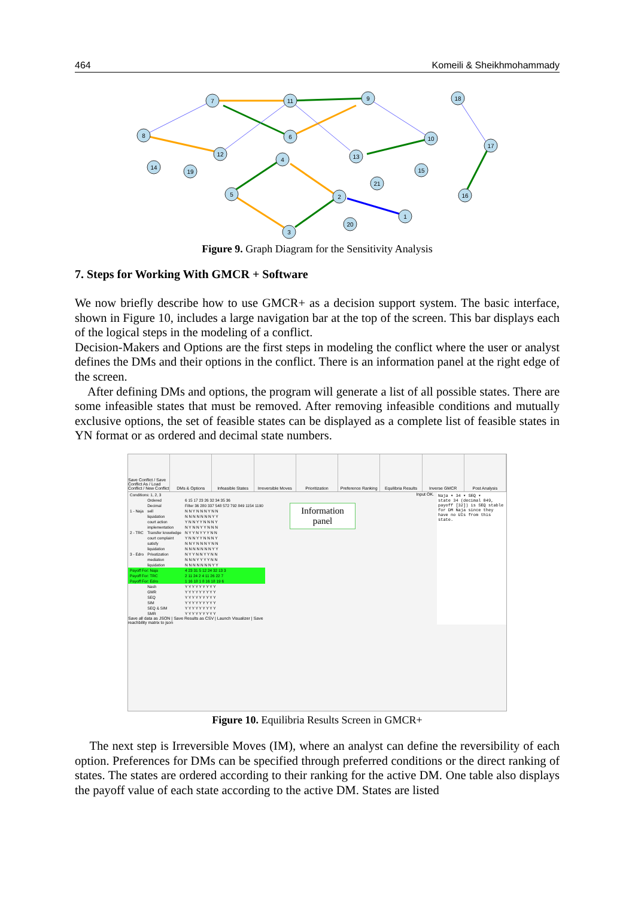464 Komeili & Sheikhmohammady
7
11
9
18
8
6
12
13
10
17
14
19
4
15
21
5
2
1
16
20
3
Figure 9. Graph Diagram for the Sensitivity Analysis
7. Steps for Working With GMCR + Software
We now briefly describe how to use GMCR+ as a decision support system. The basic interface, shown in Figure 10, includes a large navigation bar at the top of the screen. This bar displays each of the logical steps in the modeling of a conflict.
Decision-Makers and Options are the first steps in modeling the conflict where the user or analyst defines the DMs and their options in the conflict. There is an information panel at the right edge of the screen.
After defining DMs and options, the program will generate a list of all possible states. There are some infeasible states that must be removed. After removing infeasible conditions and mutually exclusive options, the set of feasible states can be displayed as a complete list of feasible states in YN format or as ordered and decimal state numbers.
Save Conflict / Save Conflict As / Load Conflict / New Conflict
DMs & Options Infeasible States Irreversible Moves Prioritization Preference Ranking Equilibria Results Inverse GMCR Post Analysis
| Conditions: 1, 2, 3 | | |
| | Ordered | 6 15 17 23 26 32 34 35 36 |
| | Decimal | Filter 36 280 337 548 572 792 849 1154 1190 |
| 1 - Naja | sell | N N Y N N N Y N N |
| | liquidation | N N N N N N N Y Y |
| | court action | Y N N Y Y N N N Y |
| | implementation | N Y N N Y Y N N N |
| 2 - TRC | Transfer knowledge | N Y Y N Y Y Y N N |
| | court complaint | Y N N Y Y N N N Y |
| | satisfy | N N Y N N N Y N N |
| | liquidation | N N N N N N N Y Y |
| 3 - Edro | Privatization | N Y Y N N Y Y N N |
| | mediation | N N N Y Y Y Y N N |
| | liquidation | N N N N N N N Y Y |
| Payoff For: Naja | | 4 23 31 5 12 24 32 13 3 |
| Payoff For: TRC | | 2 11 24 2 4 11 26 22 7 |
| Payoff For: Edro | | 1 16 18 1 8 16 18 19 6 |
| | Nash | Y Y Y Y Y Y Y Y Y |
| | GMR | Y Y Y Y Y Y Y Y Y |
| | SEQ | Y Y Y Y Y Y Y Y Y |
| | SIM | Y Y Y Y Y Y Y Y Y |
| | SEQ & SIM | Y Y Y Y Y Y Y Y Y |
| | SMR | Y Y Y Y Y Y Y Y Y |
Save all data as JSON | Save Results as CSV | Launch Visualizer | Save reachbility matrix to json
Information panel
Input OK.
Naja ▾ 34 ▾ SEQ ▾
state 34 (decimal 849, payoff [32]) is SEQ stable for DM Naja since they have no UIs from this state.
Figure 10. Equilibria Results Screen in GMCR+
The next step is Irreversible Moves (IM), where an analyst can define the reversibility of each option. Preferences for DMs can be specified through preferred conditions or the direct ranking of states. The states are ordered according to their ranking for the active DM. One table also displays the payoff value of each state according to the active DM. States are listed